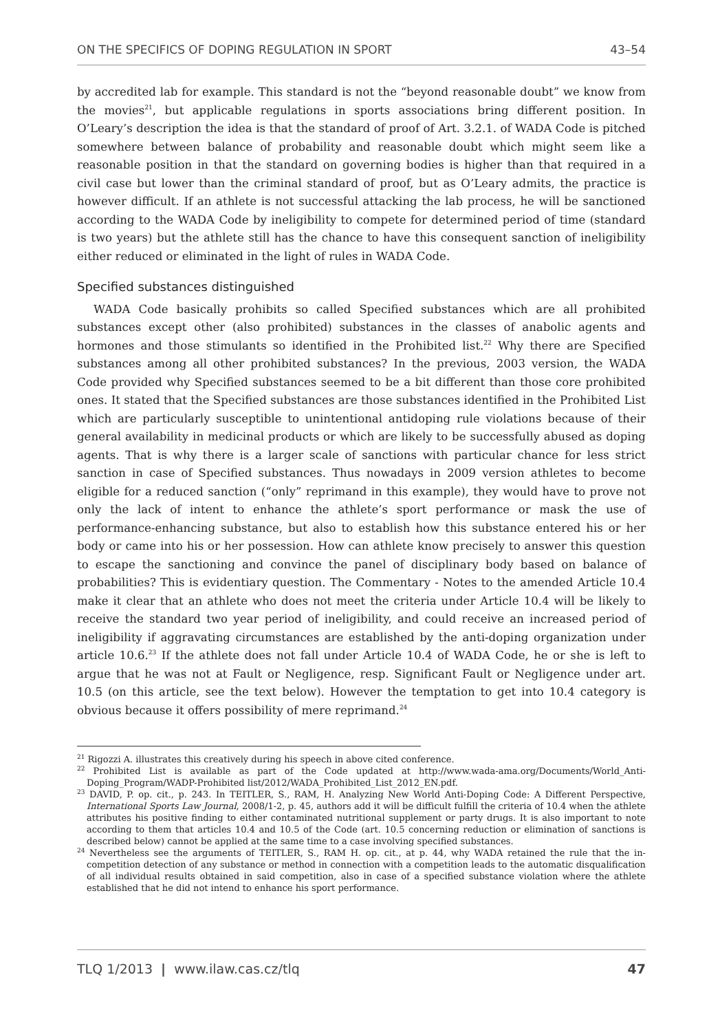ON THE SPECIFICS OF DOPING REGULATION IN SPORT 43–54
by accredited lab for example. This standard is not the “beyond reasonable doubt” we know from the movies<sup>21</sup>, but applicable regulations in sports associations bring different position. In O’Leary’s description the idea is that the standard of proof of Art. 3.2.1. of WADA Code is pitched somewhere between balance of probability and reasonable doubt which might seem like a reasonable position in that the standard on governing bodies is higher than that required in a civil case but lower than the criminal standard of proof, but as O’Leary admits, the practice is however difficult. If an athlete is not successful attacking the lab process, he will be sanctioned according to the WADA Code by ineligibility to compete for determined period of time (standard is two years) but the athlete still has the chance to have this consequent sanction of ineligibility either reduced or eliminated in the light of rules in WADA Code.
Specified substances distinguished
WADA Code basically prohibits so called Specified substances which are all prohibited substances except other (also prohibited) substances in the classes of anabolic agents and hormones and those stimulants so identified in the Prohibited list.<sup>22</sup> Why there are Specified substances among all other prohibited substances? In the previous, 2003 version, the WADA Code provided why Specified substances seemed to be a bit different than those core prohibited ones. It stated that the Specified substances are those substances identified in the Prohibited List which are particularly susceptible to unintentional antidoping rule violations because of their general availability in medicinal products or which are likely to be successfully abused as doping agents. That is why there is a larger scale of sanctions with particular chance for less strict sanction in case of Specified substances. Thus nowadays in 2009 version athletes to become eligible for a reduced sanction (“only” reprimand in this example), they would have to prove not only the lack of intent to enhance the athlete’s sport performance or mask the use of performance-enhancing substance, but also to establish how this substance entered his or her body or came into his or her possession. How can athlete know precisely to answer this question to escape the sanctioning and convince the panel of disciplinary body based on balance of probabilities? This is evidentiary question. The Commentary - Notes to the amended Article 10.4 make it clear that an athlete who does not meet the criteria under Article 10.4 will be likely to receive the standard two year period of ineligibility, and could receive an increased period of ineligibility if aggravating circumstances are established by the anti-doping organization under article 10.6.<sup>23</sup> If the athlete does not fall under Article 10.4 of WADA Code, he or she is left to argue that he was not at Fault or Negligence, resp. Significant Fault or Negligence under art. 10.5 (on this article, see the text below). However the temptation to get into 10.4 category is obvious because it offers possibility of mere reprimand.<sup>24</sup>
<sup>21</sup> Rigozzi A. illustrates this creatively during his speech in above cited conference.
<sup>22</sup> Prohibited List is available as part of the Code updated at http://www.wada-ama.org/Documents/World_Anti-Doping_Program/WADP-Prohibited list/2012/WADA_Prohibited_List_2012_EN.pdf.
<sup>23</sup> DAVID, P. op. cit., p. 243. In TEITLER, S., RAM, H. Analyzing New World Anti-Doping Code: A Different Perspective, International Sports Law Journal, 2008/1-2, p. 45, authors add it will be difficult fulfill the criteria of 10.4 when the athlete attributes his positive finding to either contaminated nutritional supplement or party drugs. It is also important to note according to them that articles 10.4 and 10.5 of the Code (art. 10.5 concerning reduction or elimination of sanctions is described below) cannot be applied at the same time to a case involving specified substances.
<sup>24</sup> Nevertheless see the arguments of TEITLER, S., RAM H. op. cit., at p. 44, why WADA retained the rule that the in-competition detection of any substance or method in connection with a competition leads to the automatic disqualification of all individual results obtained in said competition, also in case of a specified substance violation where the athlete established that he did not intend to enhance his sport performance.
TLQ 1/2013 | www.ilaw.cas.cz/tlq 47